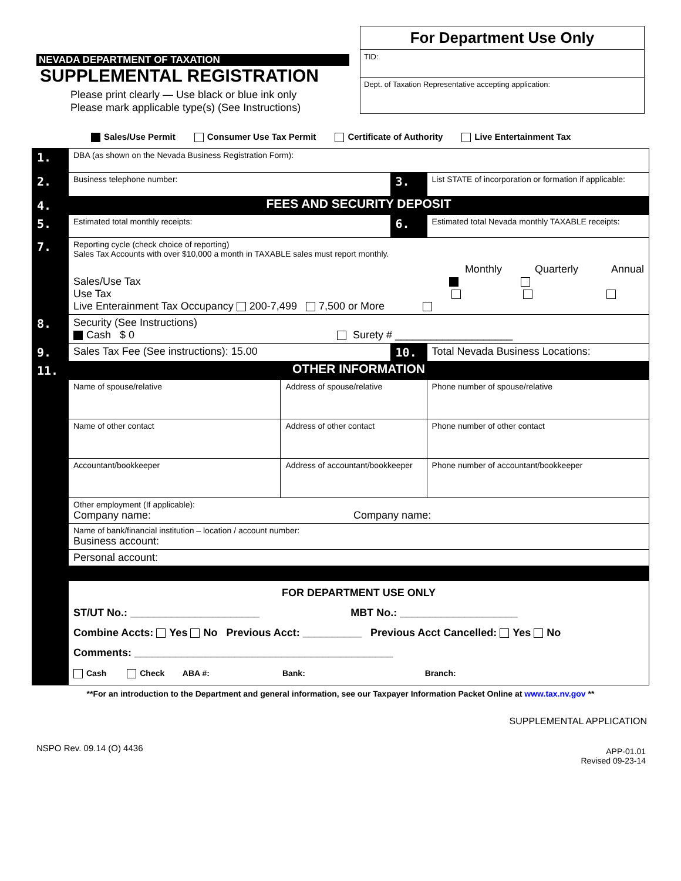NEVADA DEPARTMENT OF TAXATION
SUPPLEMENTAL REGISTRATION
Please print clearly — Use black or blue ink only
Please mark applicable type(s) (See Instructions)
For Department Use Only
TID:
Dept. of Taxation Representative accepting application:
Sales/Use Permit Consumer Use Tax Permit Certificate of Authority Live Entertainment Tax
| 1. | DBA (as shown on the Nevada Business Registration Form): | | | |
| 2. | Business telephone number: | | 3. | List STATE of incorporation or formation if applicable: |
| 4. | FEES AND SECURITY DEPOSIT | | | |
| 5. | Estimated total monthly receipts: | | 6. | Estimated total Nevada monthly TAXABLE receipts: |
| 7. | Reporting cycle (check choice of reporting) Sales Tax Accounts with over $10,000 a month in TAXABLE sales must report monthly. Monthly Quarterly Annual Sales/Use Tax Use Tax Live Enterainment Tax Occupancy 200-7,499 7,500 or More | | | |
| 8. | Security (See Instructions) Cash $ 0 Surety # ____________________ | | | |
| 9. | Sales Tax Fee (See instructions): 15.00 | | 10. | Total Nevada Business Locations: |
| 11. | OTHER INFORMATION | | | |
| | Name of spouse/relative | Address of spouse/relative | | Phone number of spouse/relative |
| | Name of other contact | Address of other contact | | Phone number of other contact |
| | Accountant/bookkeeper | Address of accountant/bookkeeper | | Phone number of accountant/bookkeeper |
| | Other employment (If applicable): Company name: Company name: | | | |
| | Name of bank/financial institution – location / account number: Business account: | | | |
| | Personal account: | | | |
| | FOR DEPARTMENT USE ONLY ST/UT No.: ______________________ MBT No.: ____________________ Combine Accts: Yes No Previous Acct: __________ Previous Acct Cancelled: Yes No Comments: ____________________________________________ Cash Check ABA #: Bank: Branch: | | | |
**For an introduction to the Department and general information, see our Taxpayer Information Packet Online at www.tax.nv.gov **
SUPPLEMENTAL APPLICATION
NSPO Rev. 09.14 (O) 4436 APP-01.01
Revised 09-23-14